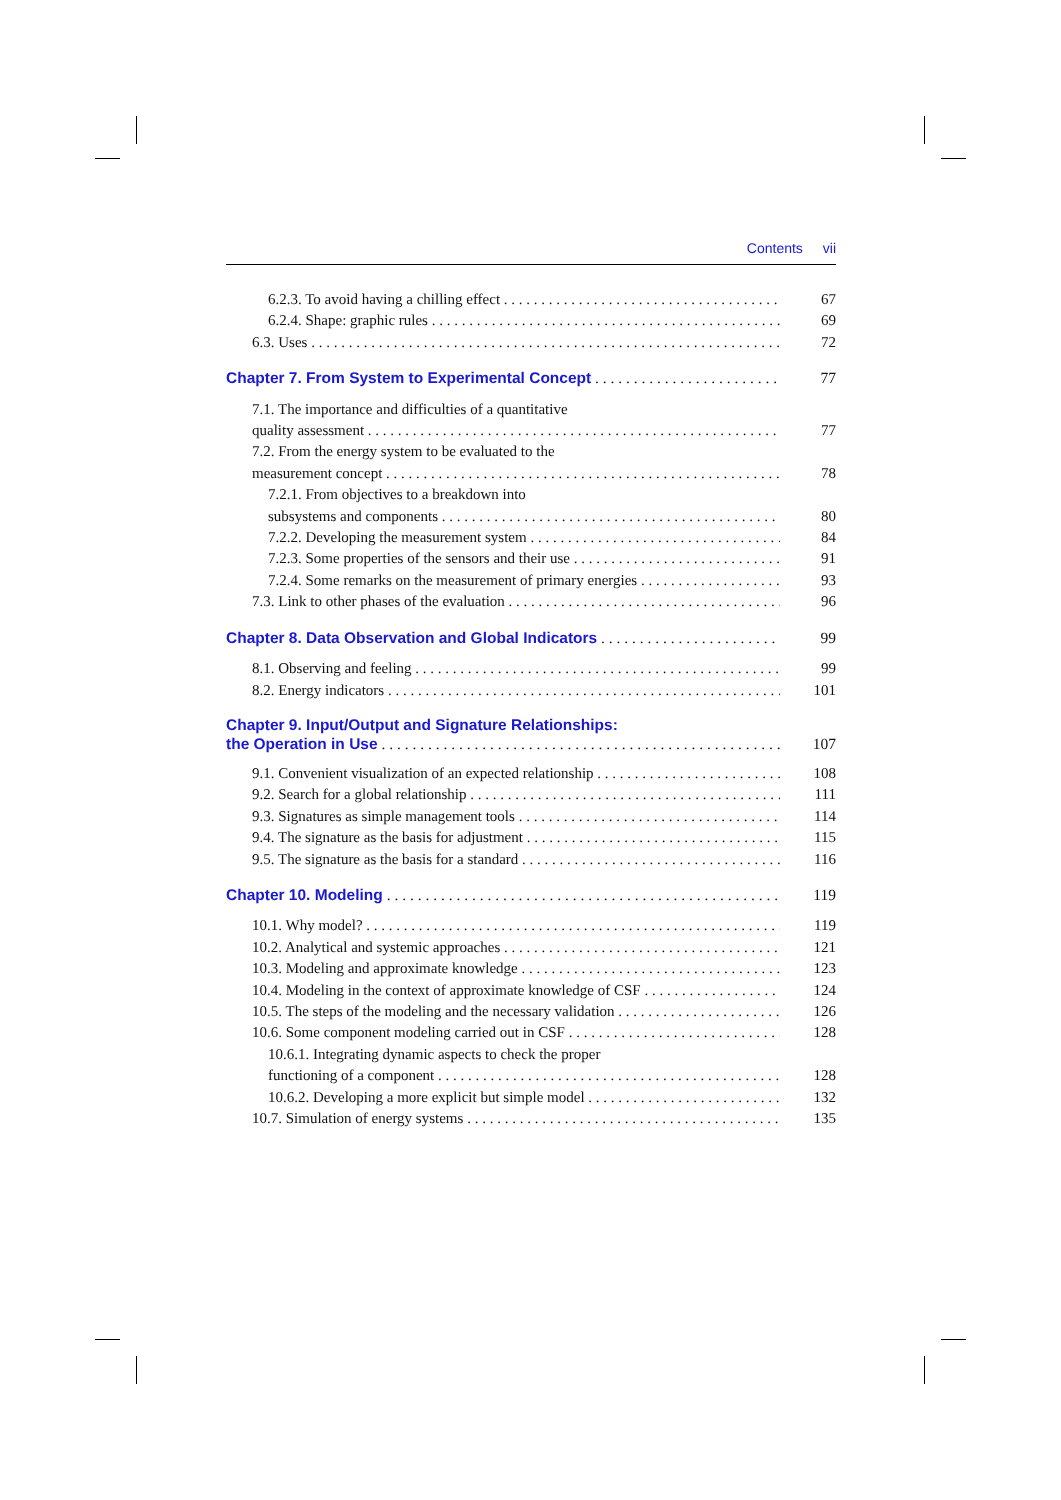Contents vii
6.2.3. To avoid having a chilling effect 67
6.2.4. Shape: graphic rules 69
6.3. Uses 72
Chapter 7. From System to Experimental Concept 77
7.1. The importance and difficulties of a quantitative
quality assessment 77
7.2. From the energy system to be evaluated to the
measurement concept 78
7.2.1. From objectives to a breakdown into
subsystems and components 80
7.2.2. Developing the measurement system 84
7.2.3. Some properties of the sensors and their use 91
7.2.4. Some remarks on the measurement of primary energies 93
7.3. Link to other phases of the evaluation 96
Chapter 8. Data Observation and Global Indicators 99
8.1. Observing and feeling 99
8.2. Energy indicators 101
Chapter 9. Input/Output and Signature Relationships:
the Operation in Use 107
9.1. Convenient visualization of an expected relationship 108
9.2. Search for a global relationship 111
9.3. Signatures as simple management tools 114
9.4. The signature as the basis for adjustment 115
9.5. The signature as the basis for a standard 116
Chapter 10. Modeling 119
10.1. Why model? 119
10.2. Analytical and systemic approaches 121
10.3. Modeling and approximate knowledge 123
10.4. Modeling in the context of approximate knowledge of CSF 124
10.5. The steps of the modeling and the necessary validation 126
10.6. Some component modeling carried out in CSF 128
10.6.1. Integrating dynamic aspects to check the proper
functioning of a component 128
10.6.2. Developing a more explicit but simple model 132
10.7. Simulation of energy systems 135